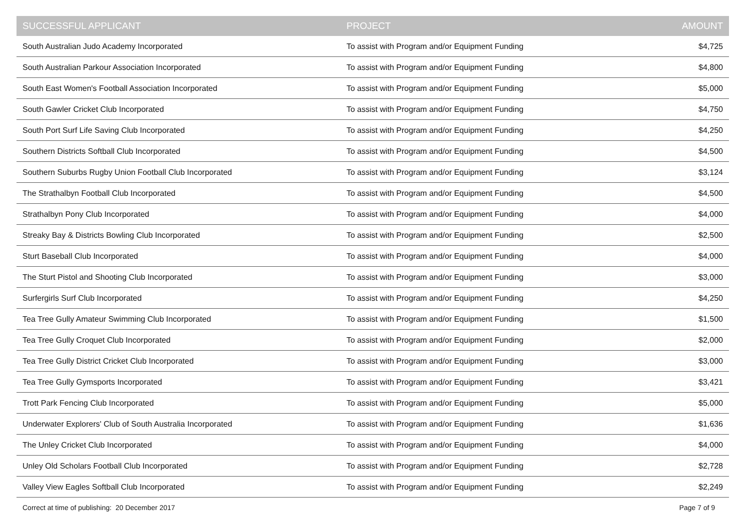| SUCCESSFUL APPLICANT | PROJECT | AMOUNT |
| --- | --- | --- |
| South Australian Judo Academy Incorporated | To assist with Program and/or Equipment Funding | $4,725 |
| South Australian Parkour Association Incorporated | To assist with Program and/or Equipment Funding | $4,800 |
| South East Women's Football Association Incorporated | To assist with Program and/or Equipment Funding | $5,000 |
| South Gawler Cricket Club Incorporated | To assist with Program and/or Equipment Funding | $4,750 |
| South Port Surf Life Saving Club Incorporated | To assist with Program and/or Equipment Funding | $4,250 |
| Southern Districts Softball Club Incorporated | To assist with Program and/or Equipment Funding | $4,500 |
| Southern Suburbs Rugby Union Football Club Incorporated | To assist with Program and/or Equipment Funding | $3,124 |
| The Strathalbyn Football Club Incorporated | To assist with Program and/or Equipment Funding | $4,500 |
| Strathalbyn Pony Club Incorporated | To assist with Program and/or Equipment Funding | $4,000 |
| Streaky Bay & Districts Bowling Club Incorporated | To assist with Program and/or Equipment Funding | $2,500 |
| Sturt Baseball Club Incorporated | To assist with Program and/or Equipment Funding | $4,000 |
| The Sturt Pistol and Shooting Club Incorporated | To assist with Program and/or Equipment Funding | $3,000 |
| Surfergirls Surf Club Incorporated | To assist with Program and/or Equipment Funding | $4,250 |
| Tea Tree Gully Amateur Swimming Club Incorporated | To assist with Program and/or Equipment Funding | $1,500 |
| Tea Tree Gully Croquet Club Incorporated | To assist with Program and/or Equipment Funding | $2,000 |
| Tea Tree Gully District Cricket Club Incorporated | To assist with Program and/or Equipment Funding | $3,000 |
| Tea Tree Gully Gymsports Incorporated | To assist with Program and/or Equipment Funding | $3,421 |
| Trott Park Fencing Club Incorporated | To assist with Program and/or Equipment Funding | $5,000 |
| Underwater Explorers' Club of South Australia Incorporated | To assist with Program and/or Equipment Funding | $1,636 |
| The Unley Cricket Club Incorporated | To assist with Program and/or Equipment Funding | $4,000 |
| Unley Old Scholars Football Club Incorporated | To assist with Program and/or Equipment Funding | $2,728 |
| Valley View Eagles Softball Club Incorporated | To assist with Program and/or Equipment Funding | $2,249 |
Correct at time of publishing: 20 December 2017 Page 7 of 9